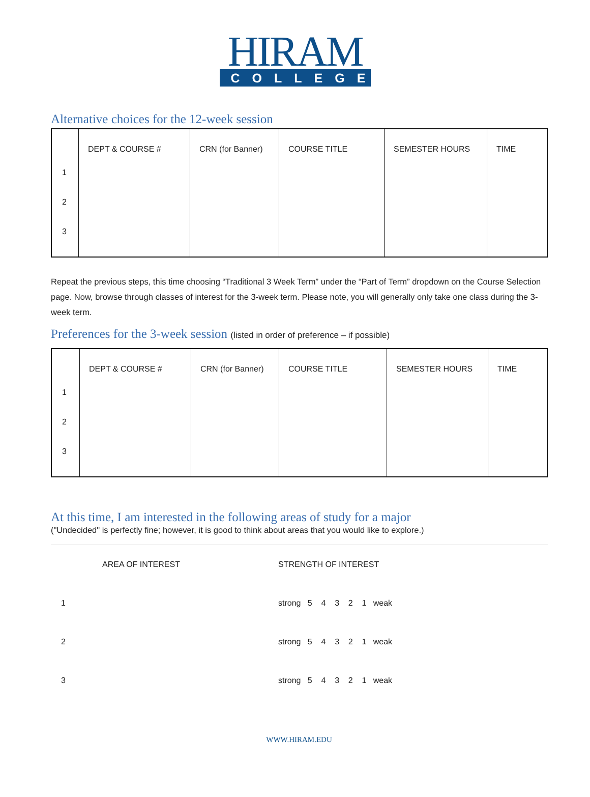HIRAM
COLLEGE
Alternative choices for the 12-week session
| | DEPT & COURSE # | CRN (for Banner) | COURSE TITLE | SEMESTER HOURS | TIME |
| --- | --- | --- | --- | --- | --- |
| 1 | | | | | |
| 2 | | | | | |
| 3 | | | | | |
Repeat the previous steps, this time choosing “Traditional 3 Week Term” under the “Part of Term” dropdown on the Course Selection page. Now, browse through classes of interest for the 3-week term. Please note, you will generally only take one class during the 3-week term.
Preferences for the 3-week session (listed in order of preference – if possible)
| | DEPT & COURSE # | CRN (for Banner) | COURSE TITLE | SEMESTER HOURS | TIME |
| --- | --- | --- | --- | --- | --- |
| 1 | | | | | |
| 2 | | | | | |
| 3 | | | | | |
At this time, I am interested in the following areas of study for a major
("Undecided" is perfectly fine; however, it is good to think about areas that you would like to explore.)
| | AREA OF INTEREST | STRENGTH OF INTEREST |
| 1 | | strong 5 4 3 2 1 weak |
| 2 | | strong 5 4 3 2 1 weak |
| 3 | | strong 5 4 3 2 1 weak |
WWW.HIRAM.EDU